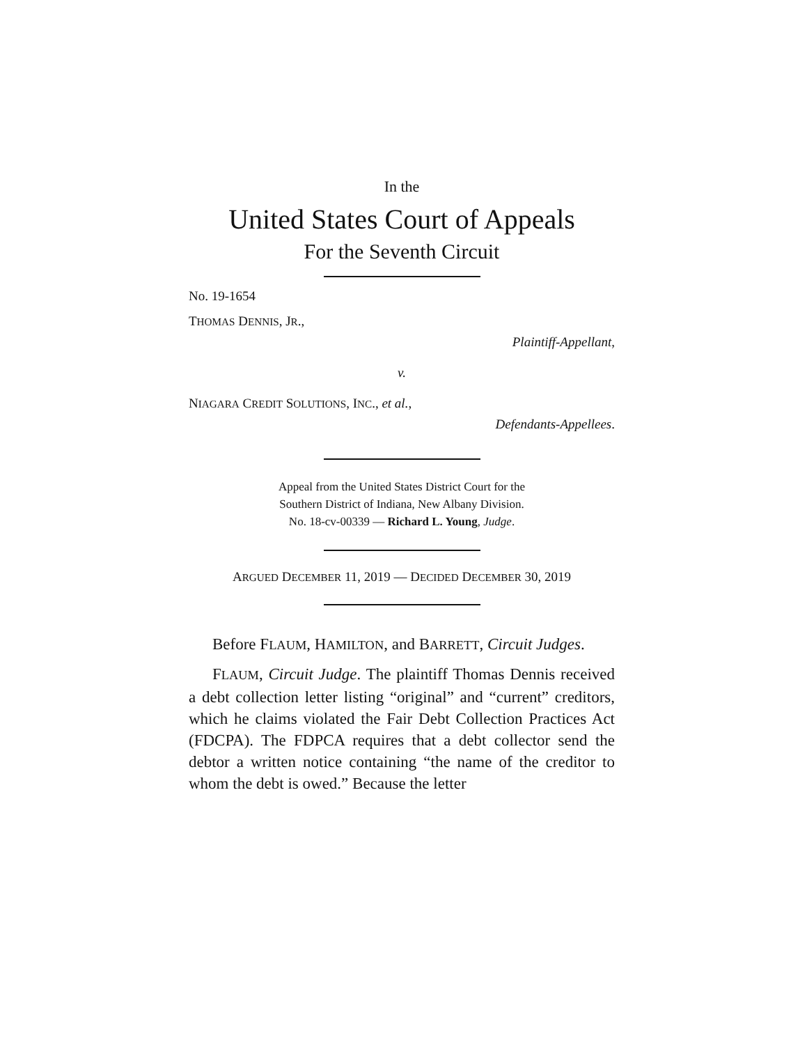In the
United States Court of Appeals
For the Seventh Circuit
No. 19-1654
THOMAS DENNIS, JR.,
Plaintiff-Appellant,
v.
NIAGARA CREDIT SOLUTIONS, INC., et al.,
Defendants-Appellees.
Appeal from the United States District Court for the
Southern District of Indiana, New Albany Division.
No. 18-cv-00339 — Richard L. Young, Judge.
ARGUED DECEMBER 11, 2019 — DECIDED DECEMBER 30, 2019
Before FLAUM, HAMILTON, and BARRETT, Circuit Judges.
FLAUM, Circuit Judge. The plaintiff Thomas Dennis received a debt collection letter listing “original” and “current” creditors, which he claims violated the Fair Debt Collection Practices Act (FDCPA). The FDPCA requires that a debt collector send the debtor a written notice containing “the name of the creditor to whom the debt is owed.” Because the letter